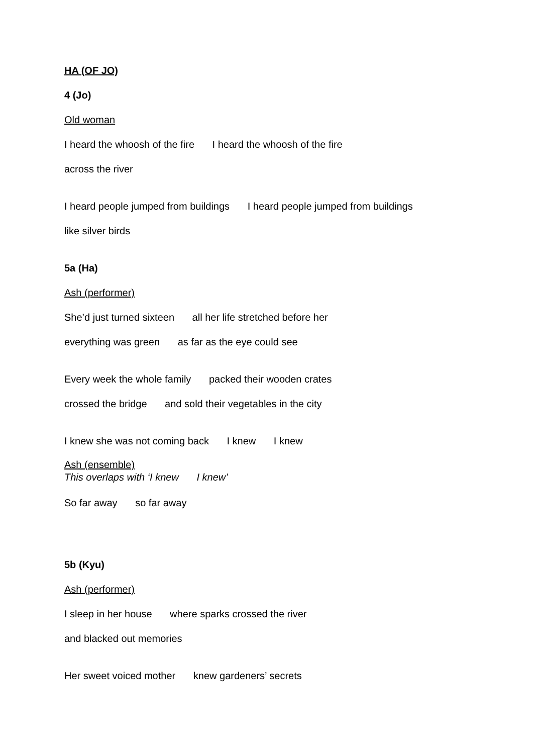HA (OF JO)
4 (Jo)
Old woman
I heard the whoosh of the fire I heard the whoosh of the fire
across the river
I heard people jumped from buildings I heard people jumped from buildings
like silver birds
5a (Ha)
Ash (performer)
She’d just turned sixteen all her life stretched before her
everything was green as far as the eye could see
Every week the whole family packed their wooden crates
crossed the bridge and sold their vegetables in the city
I knew she was not coming back I knew I knew
Ash (ensemble)
This overlaps with ‘I knew I knew’
So far away so far away
5b (Kyu)
Ash (performer)
I sleep in her house where sparks crossed the river
and blacked out memories
Her sweet voiced mother knew gardeners’ secrets